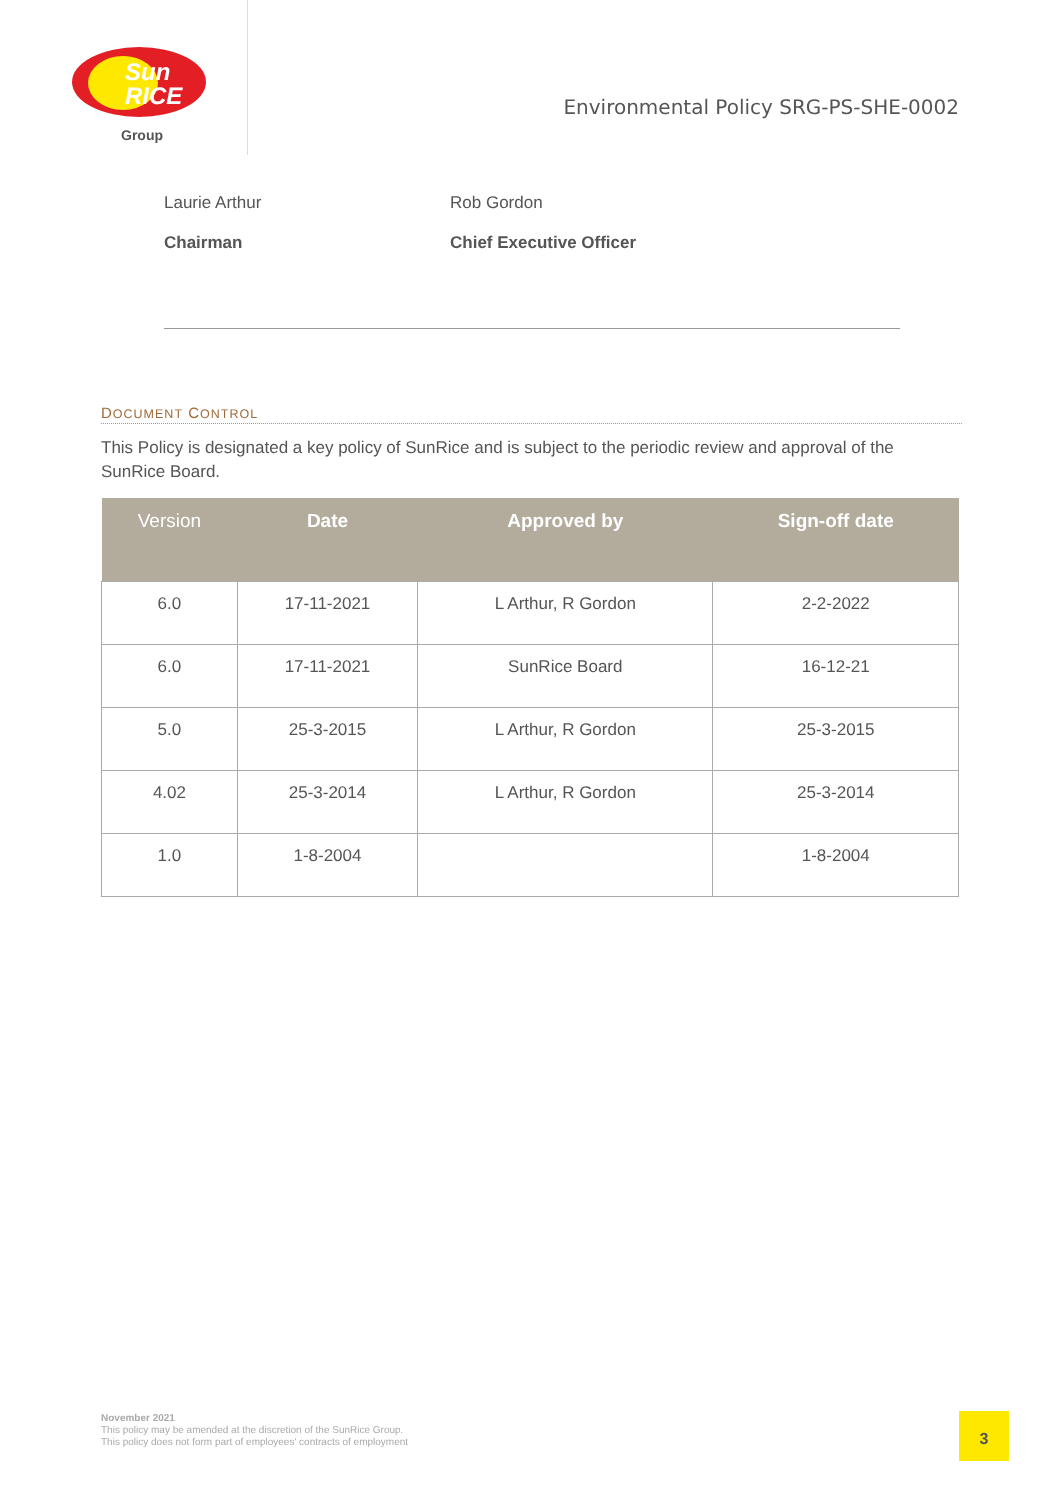Sun
RICE
Group
Environmental Policy SRG-PS-SHE-0002
Laurie Arthur
Chairman
Rob Gordon
Chief Executive Officer
DOCUMENT CONTROL
This Policy is designated a key policy of SunRice and is subject to the periodic review and approval of the SunRice Board.
| Version | Date | Approved by | Sign-off date |
| --- | --- | --- | --- |
| 6.0 | 17-11-2021 | L Arthur, R Gordon | 2-2-2022 |
| 6.0 | 17-11-2021 | SunRice Board | 16-12-21 |
| 5.0 | 25-3-2015 | L Arthur, R Gordon | 25-3-2015 |
| 4.02 | 25-3-2014 | L Arthur, R Gordon | 25-3-2014 |
| 1.0 | 1-8-2004 | | 1-8-2004 |
November 2021
This policy may be amended at the discretion of the SunRice Group.
This policy does not form part of employees' contracts of employment
3